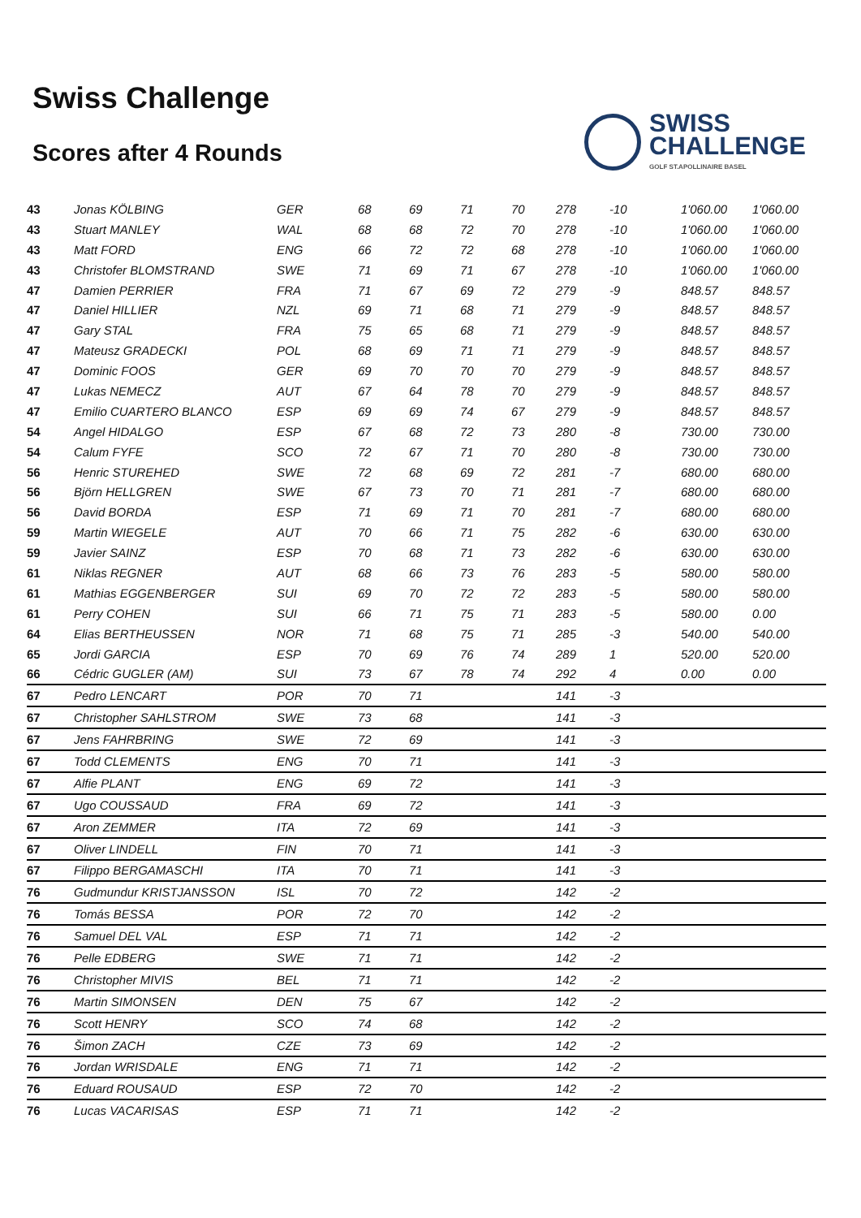Swiss Challenge
Scores after 4 Rounds
SWISS
CHALLENGE
GOLF ST.APOLLINAIRE BASEL
| 43 | Jonas KÖLBING | GER | 68 | 69 | 71 | 70 | 278 | -10 | 1'060.00 | 1'060.00 |
| 43 | Stuart MANLEY | WAL | 68 | 68 | 72 | 70 | 278 | -10 | 1'060.00 | 1'060.00 |
| 43 | Matt FORD | ENG | 66 | 72 | 72 | 68 | 278 | -10 | 1'060.00 | 1'060.00 |
| 43 | Christofer BLOMSTRAND | SWE | 71 | 69 | 71 | 67 | 278 | -10 | 1'060.00 | 1'060.00 |
| 47 | Damien PERRIER | FRA | 71 | 67 | 69 | 72 | 279 | -9 | 848.57 | 848.57 |
| 47 | Daniel HILLIER | NZL | 69 | 71 | 68 | 71 | 279 | -9 | 848.57 | 848.57 |
| 47 | Gary STAL | FRA | 75 | 65 | 68 | 71 | 279 | -9 | 848.57 | 848.57 |
| 47 | Mateusz GRADECKI | POL | 68 | 69 | 71 | 71 | 279 | -9 | 848.57 | 848.57 |
| 47 | Dominic FOOS | GER | 69 | 70 | 70 | 70 | 279 | -9 | 848.57 | 848.57 |
| 47 | Lukas NEMECZ | AUT | 67 | 64 | 78 | 70 | 279 | -9 | 848.57 | 848.57 |
| 47 | Emilio CUARTERO BLANCO | ESP | 69 | 69 | 74 | 67 | 279 | -9 | 848.57 | 848.57 |
| 54 | Angel HIDALGO | ESP | 67 | 68 | 72 | 73 | 280 | -8 | 730.00 | 730.00 |
| 54 | Calum FYFE | SCO | 72 | 67 | 71 | 70 | 280 | -8 | 730.00 | 730.00 |
| 56 | Henric STUREHED | SWE | 72 | 68 | 69 | 72 | 281 | -7 | 680.00 | 680.00 |
| 56 | Björn HELLGREN | SWE | 67 | 73 | 70 | 71 | 281 | -7 | 680.00 | 680.00 |
| 56 | David BORDA | ESP | 71 | 69 | 71 | 70 | 281 | -7 | 680.00 | 680.00 |
| 59 | Martin WIEGELE | AUT | 70 | 66 | 71 | 75 | 282 | -6 | 630.00 | 630.00 |
| 59 | Javier SAINZ | ESP | 70 | 68 | 71 | 73 | 282 | -6 | 630.00 | 630.00 |
| 61 | Niklas REGNER | AUT | 68 | 66 | 73 | 76 | 283 | -5 | 580.00 | 580.00 |
| 61 | Mathias EGGENBERGER | SUI | 69 | 70 | 72 | 72 | 283 | -5 | 580.00 | 580.00 |
| 61 | Perry COHEN | SUI | 66 | 71 | 75 | 71 | 283 | -5 | 580.00 | 0.00 |
| 64 | Elias BERTHEUSSEN | NOR | 71 | 68 | 75 | 71 | 285 | -3 | 540.00 | 540.00 |
| 65 | Jordi GARCIA | ESP | 70 | 69 | 76 | 74 | 289 | 1 | 520.00 | 520.00 |
| 66 | Cédric GUGLER (AM) | SUI | 73 | 67 | 78 | 74 | 292 | 4 | 0.00 | 0.00 |
| 67 | Pedro LENCART | POR | 70 | 71 | | | 141 | -3 | | |
| 67 | Christopher SAHLSTROM | SWE | 73 | 68 | | | 141 | -3 | | |
| 67 | Jens FAHRBRING | SWE | 72 | 69 | | | 141 | -3 | | |
| 67 | Todd CLEMENTS | ENG | 70 | 71 | | | 141 | -3 | | |
| 67 | Alfie PLANT | ENG | 69 | 72 | | | 141 | -3 | | |
| 67 | Ugo COUSSAUD | FRA | 69 | 72 | | | 141 | -3 | | |
| 67 | Aron ZEMMER | ITA | 72 | 69 | | | 141 | -3 | | |
| 67 | Oliver LINDELL | FIN | 70 | 71 | | | 141 | -3 | | |
| 67 | Filippo BERGAMASCHI | ITA | 70 | 71 | | | 141 | -3 | | |
| 76 | Gudmundur KRISTJANSSON | ISL | 70 | 72 | | | 142 | -2 | | |
| 76 | Tomás BESSA | POR | 72 | 70 | | | 142 | -2 | | |
| 76 | Samuel DEL VAL | ESP | 71 | 71 | | | 142 | -2 | | |
| 76 | Pelle EDBERG | SWE | 71 | 71 | | | 142 | -2 | | |
| 76 | Christopher MIVIS | BEL | 71 | 71 | | | 142 | -2 | | |
| 76 | Martin SIMONSEN | DEN | 75 | 67 | | | 142 | -2 | | |
| 76 | Scott HENRY | SCO | 74 | 68 | | | 142 | -2 | | |
| 76 | Šimon ZACH | CZE | 73 | 69 | | | 142 | -2 | | |
| 76 | Jordan WRISDALE | ENG | 71 | 71 | | | 142 | -2 | | |
| 76 | Eduard ROUSAUD | ESP | 72 | 70 | | | 142 | -2 | | |
| 76 | Lucas VACARISAS | ESP | 71 | 71 | | | 142 | -2 | | |